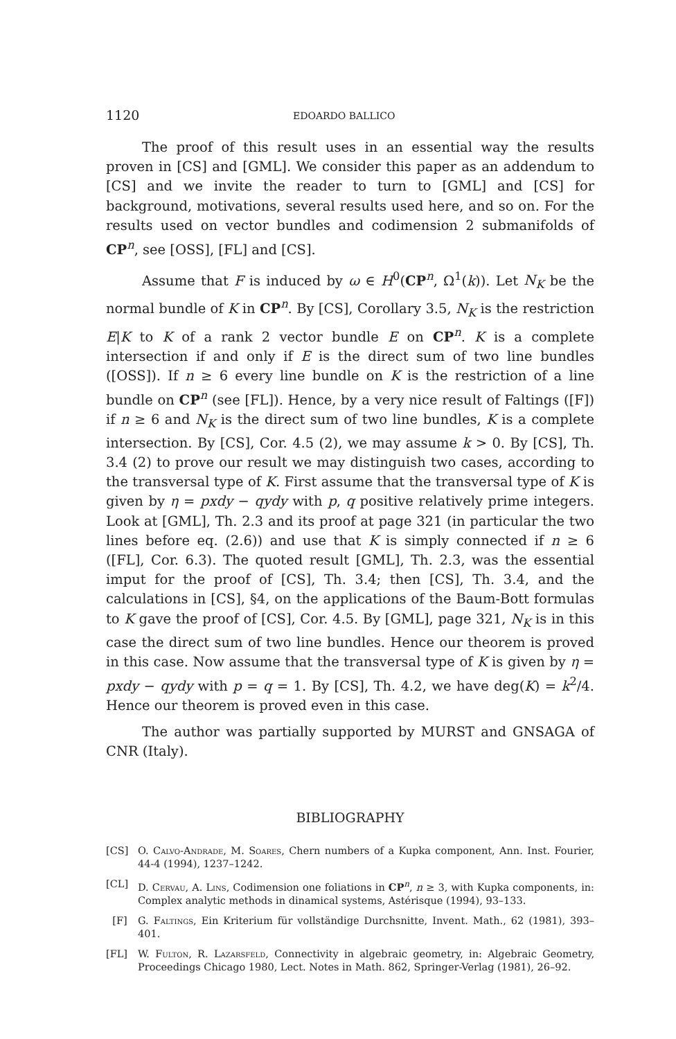1120 EDOARDO BALLICO
The proof of this result uses in an essential way the results proven in [CS] and [GML]. We consider this paper as an addendum to [CS] and we invite the reader to turn to [GML] and [CS] for background, motivations, several results used here, and so on. For the results used on vector bundles and codimension 2 submanifolds of CP<sup>n</sup>, see [OSS], [FL] and [CS].
Assume that F is induced by ω ∈ H<sup>0</sup>(CP<sup>n</sup>, Ω<sup>1</sup>(k)). Let N<sub>K</sub> be the normal bundle of K in CP<sup>n</sup>. By [CS], Corollary 3.5, N<sub>K</sub> is the restriction E|K to K of a rank 2 vector bundle E on CP<sup>n</sup>. K is a complete intersection if and only if E is the direct sum of two line bundles ([OSS]). If n ≥ 6 every line bundle on K is the restriction of a line bundle on CP<sup>n</sup> (see [FL]). Hence, by a very nice result of Faltings ([F]) if n ≥ 6 and N<sub>K</sub> is the direct sum of two line bundles, K is a complete intersection. By [CS], Cor. 4.5 (2), we may assume k > 0. By [CS], Th. 3.4 (2) to prove our result we may distinguish two cases, according to the transversal type of K. First assume that the transversal type of K is given by η = pxdy − qydy with p, q positive relatively prime integers. Look at [GML], Th. 2.3 and its proof at page 321 (in particular the two lines before eq. (2.6)) and use that K is simply connected if n ≥ 6 ([FL], Cor. 6.3). The quoted result [GML], Th. 2.3, was the essential imput for the proof of [CS], Th. 3.4; then [CS], Th. 3.4, and the calculations in [CS], §4, on the applications of the Baum-Bott formulas to K gave the proof of [CS], Cor. 4.5. By [GML], page 321, N<sub>K</sub> is in this case the direct sum of two line bundles. Hence our theorem is proved in this case. Now assume that the transversal type of K is given by η = pxdy − qydy with p = q = 1. By [CS], Th. 4.2, we have deg(K) = k<sup>2</sup>/4. Hence our theorem is proved even in this case.
The author was partially supported by MURST and GNSAGA of CNR (Italy).
BIBLIOGRAPHY
[CS] O. Calvo-Andrade, M. Soares, Chern numbers of a Kupka component, Ann. Inst. Fourier, 44-4 (1994), 1237–1242.
[CL] D. Cervau, A. Lins, Codimension one foliations in CP<sup>n</sup>, n ≥ 3, with Kupka components, in: Complex analytic methods in dinamical systems, Astérisque (1994), 93–133.
[F] G. Faltings, Ein Kriterium für vollständige Durchsnitte, Invent. Math., 62 (1981), 393–401.
[FL] W. Fulton, R. Lazarsfeld, Connectivity in algebraic geometry, in: Algebraic Geometry, Proceedings Chicago 1980, Lect. Notes in Math. 862, Springer-Verlag (1981), 26–92.